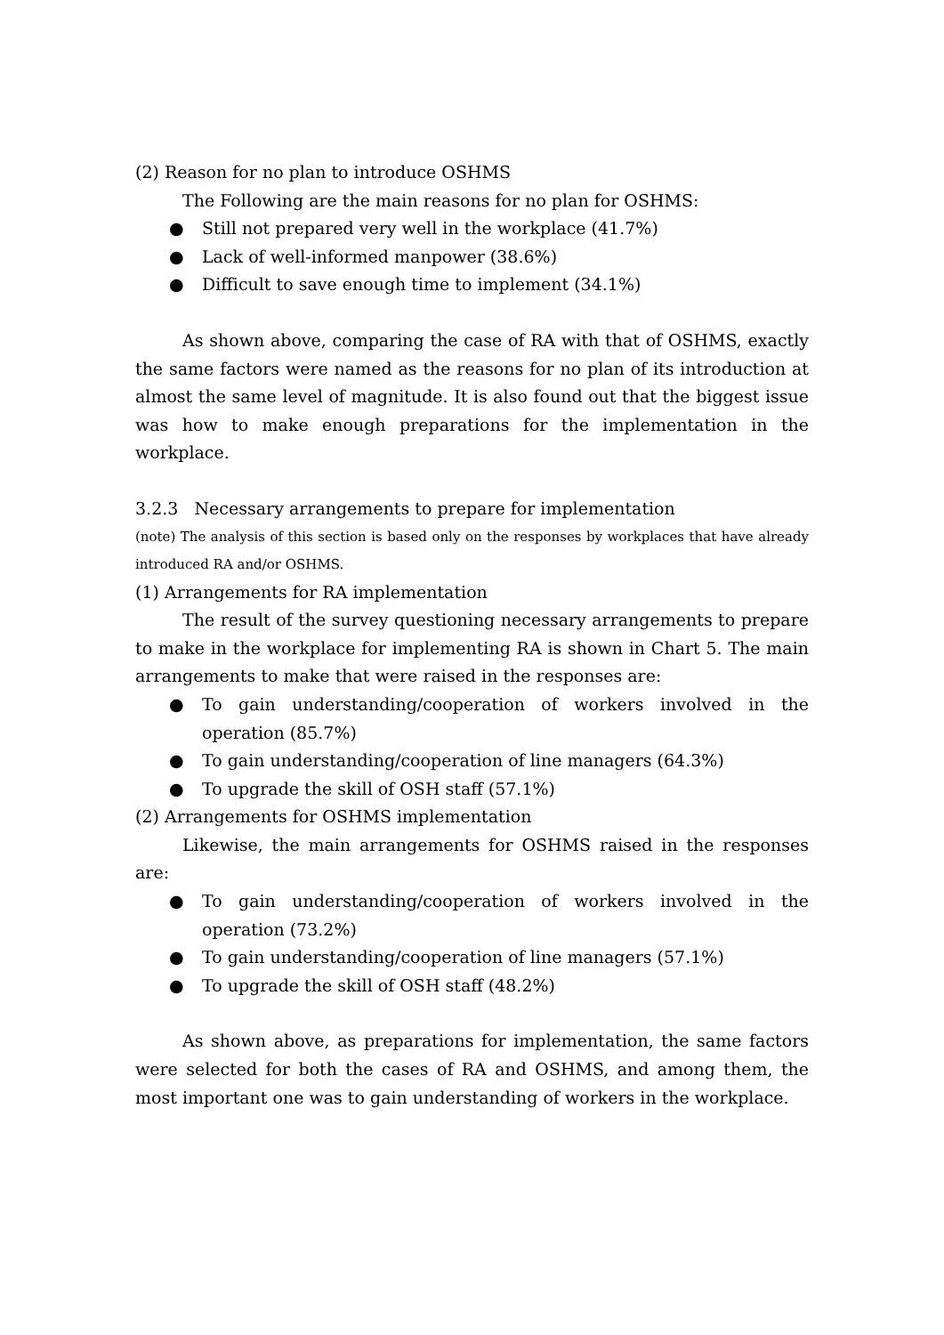(2) Reason for no plan to introduce OSHMS
The Following are the main reasons for no plan for OSHMS:
● Still not prepared very well in the workplace (41.7%)
● Lack of well-informed manpower (38.6%)
● Difficult to save enough time to implement (34.1%)
As shown above, comparing the case of RA with that of OSHMS, exactly the same factors were named as the reasons for no plan of its introduction at almost the same level of magnitude. It is also found out that the biggest issue was how to make enough preparations for the implementation in the workplace.
3.2.3 Necessary arrangements to prepare for implementation
(note) The analysis of this section is based only on the responses by workplaces that have already introduced RA and/or OSHMS.
(1) Arrangements for RA implementation
The result of the survey questioning necessary arrangements to prepare to make in the workplace for implementing RA is shown in Chart 5. The main arrangements to make that were raised in the responses are:
● To gain understanding/cooperation of workers involved in the operation (85.7%)
● To gain understanding/cooperation of line managers (64.3%)
● To upgrade the skill of OSH staff (57.1%)
(2) Arrangements for OSHMS implementation
Likewise, the main arrangements for OSHMS raised in the responses are:
● To gain understanding/cooperation of workers involved in the operation (73.2%)
● To gain understanding/cooperation of line managers (57.1%)
● To upgrade the skill of OSH staff (48.2%)
As shown above, as preparations for implementation, the same factors were selected for both the cases of RA and OSHMS, and among them, the most important one was to gain understanding of workers in the workplace.